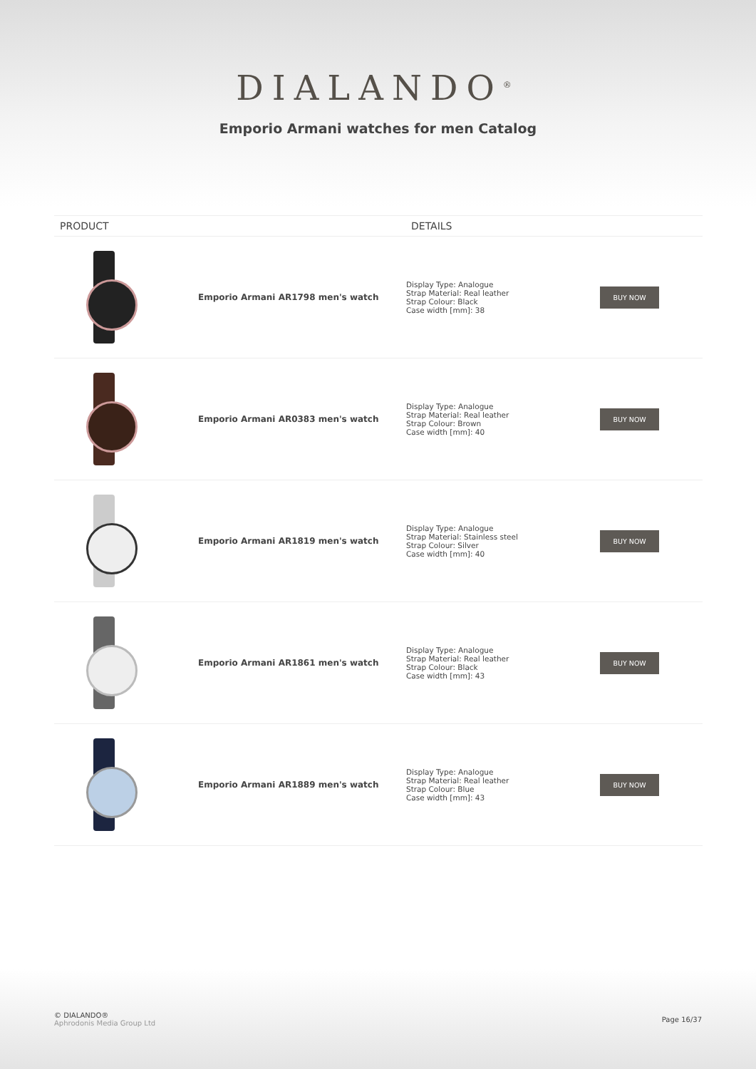DIALANDO<sup>®</sup>
Emporio Armani watches for men Catalog
| PRODUCT | | DETAILS | |
| --- | --- | --- | --- |
| | Emporio Armani AR1798 men's watch | Display Type: Analogue Strap Material: Real leather Strap Colour: Black Case width [mm]: 38 | BUY NOW |
| | Emporio Armani AR0383 men's watch | Display Type: Analogue Strap Material: Real leather Strap Colour: Brown Case width [mm]: 40 | BUY NOW |
| | Emporio Armani AR1819 men's watch | Display Type: Analogue Strap Material: Stainless steel Strap Colour: Silver Case width [mm]: 40 | BUY NOW |
| | Emporio Armani AR1861 men's watch | Display Type: Analogue Strap Material: Real leather Strap Colour: Black Case width [mm]: 43 | BUY NOW |
| | Emporio Armani AR1889 men's watch | Display Type: Analogue Strap Material: Real leather Strap Colour: Blue Case width [mm]: 43 | BUY NOW |
© DIALANDO®
Aphrodonis Media Group Ltd
Page 16/37